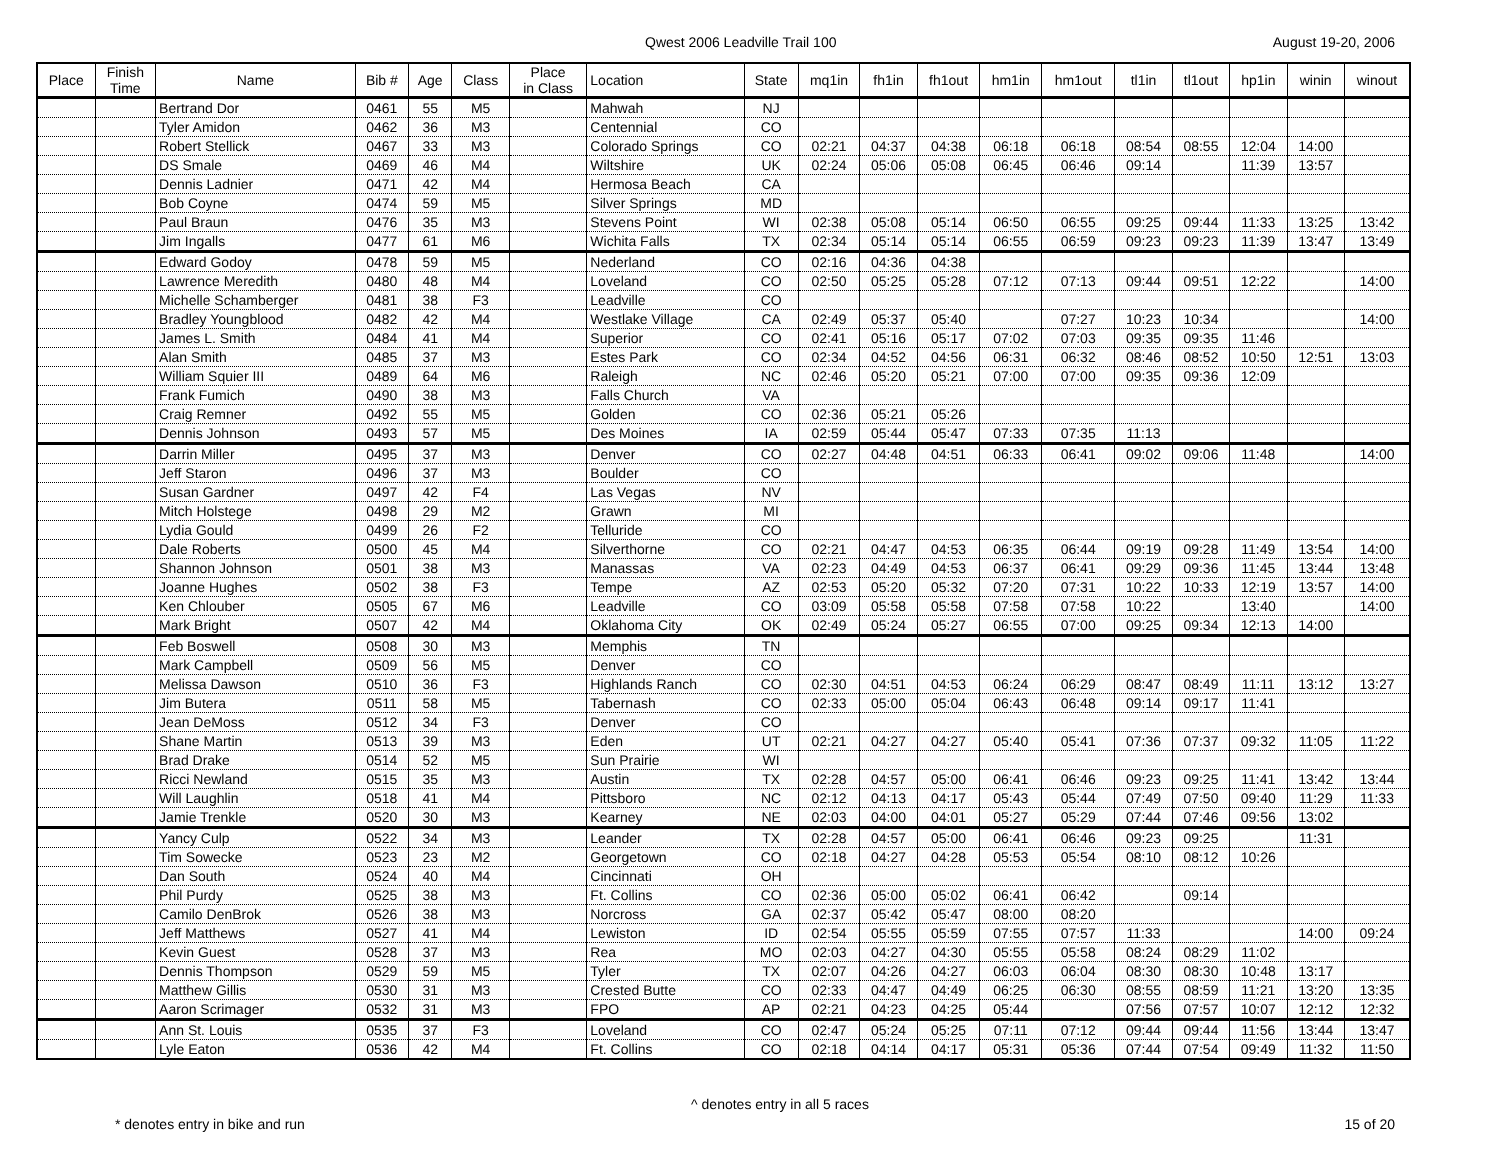Qwest 2006 Leadville Trail 100 August 19-20, 2006
| Place | Finish Time | Name | Bib # | Age | Class | Place in Class | Location | State | mq1in | fh1in | fh1out | hm1in | hm1out | tl1in | tl1out | hp1in | winin | winout |
| --- | --- | --- | --- | --- | --- | --- | --- | --- | --- | --- | --- | --- | --- | --- | --- | --- | --- | --- |
| | | Bertrand Dor | 0461 | 55 | M5 | | Mahwah | NJ | | | | | | | | | | |
| | | Tyler Amidon | 0462 | 36 | M3 | | Centennial | CO | | | | | | | | | | |
| | | Robert Stellick | 0467 | 33 | M3 | | Colorado Springs | CO | 02:21 | 04:37 | 04:38 | 06:18 | 06:18 | 08:54 | 08:55 | 12:04 | 14:00 | |
| | | DS Smale | 0469 | 46 | M4 | | Wiltshire | UK | 02:24 | 05:06 | 05:08 | 06:45 | 06:46 | 09:14 | | 11:39 | 13:57 | |
| | | Dennis Ladnier | 0471 | 42 | M4 | | Hermosa Beach | CA | | | | | | | | | | |
| | | Bob Coyne | 0474 | 59 | M5 | | Silver Springs | MD | | | | | | | | | | |
| | | Paul Braun | 0476 | 35 | M3 | | Stevens Point | WI | 02:38 | 05:08 | 05:14 | 06:50 | 06:55 | 09:25 | 09:44 | 11:33 | 13:25 | 13:42 |
| | | Jim Ingalls | 0477 | 61 | M6 | | Wichita Falls | TX | 02:34 | 05:14 | 05:14 | 06:55 | 06:59 | 09:23 | 09:23 | 11:39 | 13:47 | 13:49 |
| | | Edward Godoy | 0478 | 59 | M5 | | Nederland | CO | 02:16 | 04:36 | 04:38 | | | | | | | |
| | | Lawrence Meredith | 0480 | 48 | M4 | | Loveland | CO | 02:50 | 05:25 | 05:28 | 07:12 | 07:13 | 09:44 | 09:51 | 12:22 | | 14:00 |
| | | Michelle Schamberger | 0481 | 38 | F3 | | Leadville | CO | | | | | | | | | | |
| | | Bradley Youngblood | 0482 | 42 | M4 | | Westlake Village | CA | 02:49 | 05:37 | 05:40 | | 07:27 | 10:23 | 10:34 | | | 14:00 |
| | | James L. Smith | 0484 | 41 | M4 | | Superior | CO | 02:41 | 05:16 | 05:17 | 07:02 | 07:03 | 09:35 | 09:35 | 11:46 | | |
| | | Alan Smith | 0485 | 37 | M3 | | Estes Park | CO | 02:34 | 04:52 | 04:56 | 06:31 | 06:32 | 08:46 | 08:52 | 10:50 | 12:51 | 13:03 |
| | | William Squier III | 0489 | 64 | M6 | | Raleigh | NC | 02:46 | 05:20 | 05:21 | 07:00 | 07:00 | 09:35 | 09:36 | 12:09 | | |
| | | Frank Fumich | 0490 | 38 | M3 | | Falls Church | VA | | | | | | | | | | |
| | | Craig Remner | 0492 | 55 | M5 | | Golden | CO | 02:36 | 05:21 | 05:26 | | | | | | | |
| | | Dennis Johnson | 0493 | 57 | M5 | | Des Moines | IA | 02:59 | 05:44 | 05:47 | 07:33 | 07:35 | 11:13 | | | | |
| | | Darrin Miller | 0495 | 37 | M3 | | Denver | CO | 02:27 | 04:48 | 04:51 | 06:33 | 06:41 | 09:02 | 09:06 | 11:48 | | 14:00 |
| | | Jeff Staron | 0496 | 37 | M3 | | Boulder | CO | | | | | | | | | | |
| | | Susan Gardner | 0497 | 42 | F4 | | Las Vegas | NV | | | | | | | | | | |
| | | Mitch Holstege | 0498 | 29 | M2 | | Grawn | MI | | | | | | | | | | |
| | | Lydia Gould | 0499 | 26 | F2 | | Telluride | CO | | | | | | | | | | |
| | | Dale Roberts | 0500 | 45 | M4 | | Silverthorne | CO | 02:21 | 04:47 | 04:53 | 06:35 | 06:44 | 09:19 | 09:28 | 11:49 | 13:54 | 14:00 |
| | | Shannon Johnson | 0501 | 38 | M3 | | Manassas | VA | 02:23 | 04:49 | 04:53 | 06:37 | 06:41 | 09:29 | 09:36 | 11:45 | 13:44 | 13:48 |
| | | Joanne Hughes | 0502 | 38 | F3 | | Tempe | AZ | 02:53 | 05:20 | 05:32 | 07:20 | 07:31 | 10:22 | 10:33 | 12:19 | 13:57 | 14:00 |
| | | Ken Chlouber | 0505 | 67 | M6 | | Leadville | CO | 03:09 | 05:58 | 05:58 | 07:58 | 07:58 | 10:22 | | 13:40 | | 14:00 |
| | | Mark Bright | 0507 | 42 | M4 | | Oklahoma City | OK | 02:49 | 05:24 | 05:27 | 06:55 | 07:00 | 09:25 | 09:34 | 12:13 | 14:00 | |
| | | Feb Boswell | 0508 | 30 | M3 | | Memphis | TN | | | | | | | | | | |
| | | Mark Campbell | 0509 | 56 | M5 | | Denver | CO | | | | | | | | | | |
| | | Melissa Dawson | 0510 | 36 | F3 | | Highlands Ranch | CO | 02:30 | 04:51 | 04:53 | 06:24 | 06:29 | 08:47 | 08:49 | 11:11 | 13:12 | 13:27 |
| | | Jim Butera | 0511 | 58 | M5 | | Tabernash | CO | 02:33 | 05:00 | 05:04 | 06:43 | 06:48 | 09:14 | 09:17 | 11:41 | | |
| | | Jean DeMoss | 0512 | 34 | F3 | | Denver | CO | | | | | | | | | | |
| | | Shane Martin | 0513 | 39 | M3 | | Eden | UT | 02:21 | 04:27 | 04:27 | 05:40 | 05:41 | 07:36 | 07:37 | 09:32 | 11:05 | 11:22 |
| | | Brad Drake | 0514 | 52 | M5 | | Sun Prairie | WI | | | | | | | | | | |
| | | Ricci Newland | 0515 | 35 | M3 | | Austin | TX | 02:28 | 04:57 | 05:00 | 06:41 | 06:46 | 09:23 | 09:25 | 11:41 | 13:42 | 13:44 |
| | | Will Laughlin | 0518 | 41 | M4 | | Pittsboro | NC | 02:12 | 04:13 | 04:17 | 05:43 | 05:44 | 07:49 | 07:50 | 09:40 | 11:29 | 11:33 |
| | | Jamie Trenkle | 0520 | 30 | M3 | | Kearney | NE | 02:03 | 04:00 | 04:01 | 05:27 | 05:29 | 07:44 | 07:46 | 09:56 | 13:02 | |
| | | Yancy Culp | 0522 | 34 | M3 | | Leander | TX | 02:28 | 04:57 | 05:00 | 06:41 | 06:46 | 09:23 | 09:25 | | 11:31 | |
| | | Tim Sowecke | 0523 | 23 | M2 | | Georgetown | CO | 02:18 | 04:27 | 04:28 | 05:53 | 05:54 | 08:10 | 08:12 | 10:26 | | |
| | | Dan South | 0524 | 40 | M4 | | Cincinnati | OH | | | | | | | | | | |
| | | Phil Purdy | 0525 | 38 | M3 | | Ft. Collins | CO | 02:36 | 05:00 | 05:02 | 06:41 | 06:42 | | 09:14 | | | |
| | | Camilo DenBrok | 0526 | 38 | M3 | | Norcross | GA | 02:37 | 05:42 | 05:47 | 08:00 | 08:20 | | | | | |
| | | Jeff Matthews | 0527 | 41 | M4 | | Lewiston | ID | 02:54 | 05:55 | 05:59 | 07:55 | 07:57 | 11:33 | | | 14:00 | 09:24 |
| | | Kevin Guest | 0528 | 37 | M3 | | Rea | MO | 02:03 | 04:27 | 04:30 | 05:55 | 05:58 | 08:24 | 08:29 | 11:02 | | |
| | | Dennis Thompson | 0529 | 59 | M5 | | Tyler | TX | 02:07 | 04:26 | 04:27 | 06:03 | 06:04 | 08:30 | 08:30 | 10:48 | 13:17 | |
| | | Matthew Gillis | 0530 | 31 | M3 | | Crested Butte | CO | 02:33 | 04:47 | 04:49 | 06:25 | 06:30 | 08:55 | 08:59 | 11:21 | 13:20 | 13:35 |
| | | Aaron Scrimager | 0532 | 31 | M3 | | FPO | AP | 02:21 | 04:23 | 04:25 | 05:44 | | 07:56 | 07:57 | 10:07 | 12:12 | 12:32 |
| | | Ann St. Louis | 0535 | 37 | F3 | | Loveland | CO | 02:47 | 05:24 | 05:25 | 07:11 | 07:12 | 09:44 | 09:44 | 11:56 | 13:44 | 13:47 |
| | | Lyle Eaton | 0536 | 42 | M4 | | Ft. Collins | CO | 02:18 | 04:14 | 04:17 | 05:31 | 05:36 | 07:44 | 07:54 | 09:49 | 11:32 | 11:50 |
^ denotes entry in all 5 races
* denotes entry in bike and run 15 of 20